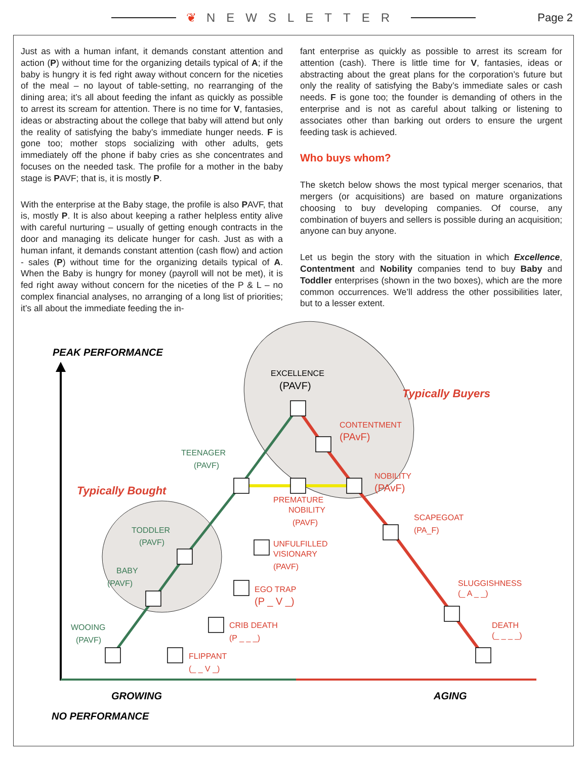❦ NEWSLETTER Page 2
Just as with a human infant, it demands constant attention and action (P) without time for the organizing details typical of A; if the baby is hungry it is fed right away without concern for the niceties of the meal – no layout of table-setting, no rearranging of the dining area; it’s all about feeding the infant as quickly as possible to arrest its scream for attention. There is no time for V, fantasies, ideas or abstracting about the college that baby will attend but only the reality of satisfying the baby’s immediate hunger needs. F is gone too; mother stops socializing with other adults, gets immediately off the phone if baby cries as she concentrates and focuses on the needed task. The profile for a mother in the baby stage is PAVF; that is, it is mostly P.
With the enterprise at the Baby stage, the profile is also PAVF, that is, mostly P. It is also about keeping a rather helpless entity alive with careful nurturing – usually of getting enough contracts in the door and managing its delicate hunger for cash. Just as with a human infant, it demands constant attention (cash flow) and action - sales (P) without time for the organizing details typical of A. When the Baby is hungry for money (payroll will not be met), it is fed right away without concern for the niceties of the P & L – no complex financial analyses, no arranging of a long list of priorities; it’s all about the immediate feeding the in-
fant enterprise as quickly as possible to arrest its scream for attention (cash). There is little time for V, fantasies, ideas or abstracting about the great plans for the corporation’s future but only the reality of satisfying the Baby’s immediate sales or cash needs. F is gone too; the founder is demanding of others in the enterprise and is not as careful about talking or listening to associates other than barking out orders to ensure the urgent feeding task is achieved.
Who buys whom?
The sketch below shows the most typical merger scenarios, that mergers (or acquisitions) are based on mature organizations choosing to buy developing companies. Of course, any combination of buyers and sellers is possible during an acquisition; anyone can buy anyone.
Let us begin the story with the situation in which Excellence, Contentment and Nobility companies tend to buy Baby and Toddler enterprises (shown in the two boxes), which are the more common occurrences. We’ll address the other possibilities later, but to a lesser extent.
PEAK PERFORMANCE
GROWING
AGING
NO PERFORMANCE
Typically Buyers
Typically Bought
TEENAGER
(PAVF)
TODDLER
(PAVF)
BABY
(PAVF)
WOOING
(PAVF)
EXCELLENCE
(PAVF)
CONTENTMENT
(PAvF)
NOBILITY
(PAvF)
PREMATURE
NOBILITY
(PAVF)
SCAPEGOAT
(PA_F)
UNFULFILLED
VISIONARY
(PAVF)
EGO TRAP
(P _ V _)
CRIB DEATH
(P _ _ _)
FLIPPANT
(_ _ V _)
SLUGGISHNESS
(_ A _ _)
DEATH
(_ _ _ _)